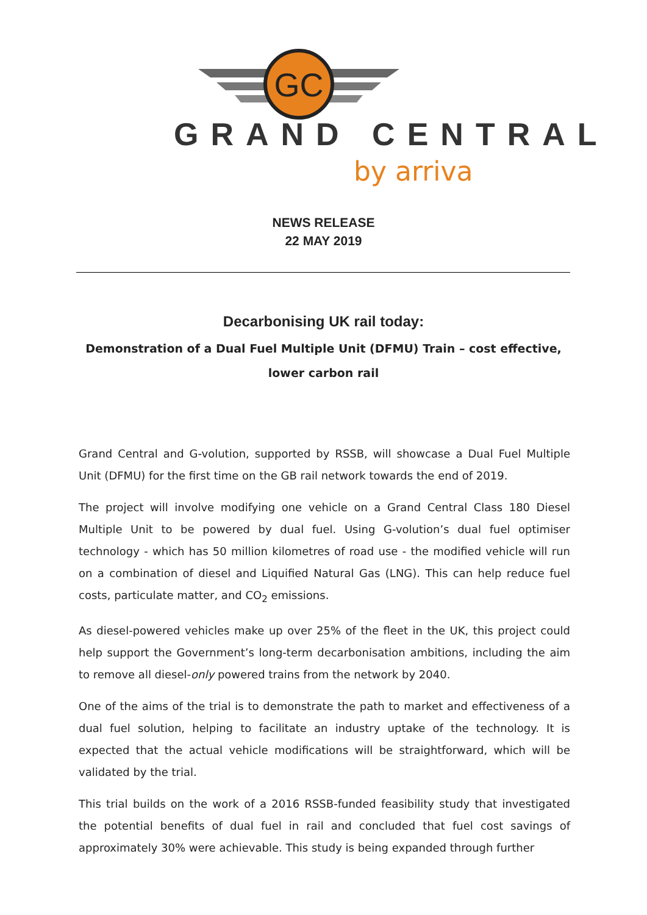GC
GRAND CENTRAL
by arriva
NEWS RELEASE
22 MAY 2019
Decarbonising UK rail today:
Demonstration of a Dual Fuel Multiple Unit (DFMU) Train – cost effective, lower carbon rail
Grand Central and G-volution, supported by RSSB, will showcase a Dual Fuel Multiple Unit (DFMU) for the first time on the GB rail network towards the end of 2019.
The project will involve modifying one vehicle on a Grand Central Class 180 Diesel Multiple Unit to be powered by dual fuel. Using G-volution’s dual fuel optimiser technology - which has 50 million kilometres of road use - the modified vehicle will run on a combination of diesel and Liquified Natural Gas (LNG). This can help reduce fuel costs, particulate matter, and CO<sub>2</sub> emissions.
As diesel-powered vehicles make up over 25% of the fleet in the UK, this project could help support the Government’s long-term decarbonisation ambitions, including the aim to remove all diesel-only powered trains from the network by 2040.
One of the aims of the trial is to demonstrate the path to market and effectiveness of a dual fuel solution, helping to facilitate an industry uptake of the technology. It is expected that the actual vehicle modifications will be straightforward, which will be validated by the trial.
This trial builds on the work of a 2016 RSSB-funded feasibility study that investigated the potential benefits of dual fuel in rail and concluded that fuel cost savings of approximately 30% were achievable. This study is being expanded through further